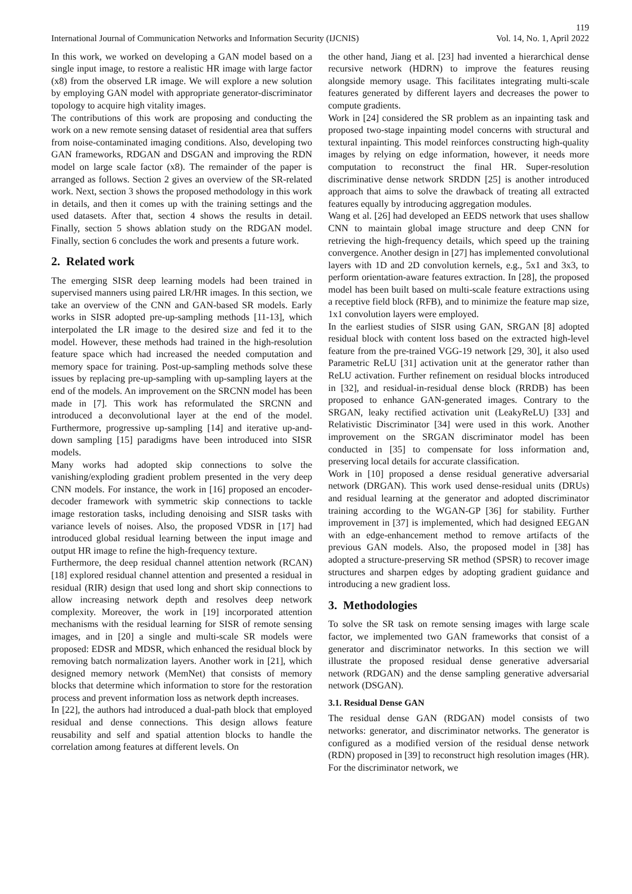119
International Journal of Communication Networks and Information Security (IJCNIS) Vol. 14, No. 1, April 2022
In this work, we worked on developing a GAN model based on a single input image, to restore a realistic HR image with large factor (x8) from the observed LR image. We will explore a new solution by employing GAN model with appropriate generator-discriminator topology to acquire high vitality images.
The contributions of this work are proposing and conducting the work on a new remote sensing dataset of residential area that suffers from noise-contaminated imaging conditions. Also, developing two GAN frameworks, RDGAN and DSGAN and improving the RDN model on large scale factor (x8). The remainder of the paper is arranged as follows. Section 2 gives an overview of the SR-related work. Next, section 3 shows the proposed methodology in this work in details, and then it comes up with the training settings and the used datasets. After that, section 4 shows the results in detail. Finally, section 5 shows ablation study on the RDGAN model. Finally, section 6 concludes the work and presents a future work.
2. Related work
The emerging SISR deep learning models had been trained in supervised manners using paired LR/HR images. In this section, we take an overview of the CNN and GAN-based SR models. Early works in SISR adopted pre-up-sampling methods [11-13], which interpolated the LR image to the desired size and fed it to the model. However, these methods had trained in the high-resolution feature space which had increased the needed computation and memory space for training. Post-up-sampling methods solve these issues by replacing pre-up-sampling with up-sampling layers at the end of the models. An improvement on the SRCNN model has been made in [7]. This work has reformulated the SRCNN and introduced a deconvolutional layer at the end of the model. Furthermore, progressive up-sampling [14] and iterative up-and-down sampling [15] paradigms have been introduced into SISR models.
Many works had adopted skip connections to solve the vanishing/exploding gradient problem presented in the very deep CNN models. For instance, the work in [16] proposed an encoder-decoder framework with symmetric skip connections to tackle image restoration tasks, including denoising and SISR tasks with variance levels of noises. Also, the proposed VDSR in [17] had introduced global residual learning between the input image and output HR image to refine the high-frequency texture.
Furthermore, the deep residual channel attention network (RCAN) [18] explored residual channel attention and presented a residual in residual (RIR) design that used long and short skip connections to allow increasing network depth and resolves deep network complexity. Moreover, the work in [19] incorporated attention mechanisms with the residual learning for SISR of remote sensing images, and in [20] a single and multi-scale SR models were proposed: EDSR and MDSR, which enhanced the residual block by removing batch normalization layers. Another work in [21], which designed memory network (MemNet) that consists of memory blocks that determine which information to store for the restoration process and prevent information loss as network depth increases.
In [22], the authors had introduced a dual-path block that employed residual and dense connections. This design allows feature reusability and self and spatial attention blocks to handle the correlation among features at different levels. On
the other hand, Jiang et al. [23] had invented a hierarchical dense recursive network (HDRN) to improve the features reusing alongside memory usage. This facilitates integrating multi-scale features generated by different layers and decreases the power to compute gradients.
Work in [24] considered the SR problem as an inpainting task and proposed two-stage inpainting model concerns with structural and textural inpainting. This model reinforces constructing high-quality images by relying on edge information, however, it needs more computation to reconstruct the final HR. Super-resolution discriminative dense network SRDDN [25] is another introduced approach that aims to solve the drawback of treating all extracted features equally by introducing aggregation modules.
Wang et al. [26] had developed an EEDS network that uses shallow CNN to maintain global image structure and deep CNN for retrieving the high-frequency details, which speed up the training convergence. Another design in [27] has implemented convolutional layers with 1D and 2D convolution kernels, e.g., 5x1 and 3x3, to perform orientation-aware features extraction. In [28], the proposed model has been built based on multi-scale feature extractions using a receptive field block (RFB), and to minimize the feature map size, 1x1 convolution layers were employed.
In the earliest studies of SISR using GAN, SRGAN [8] adopted residual block with content loss based on the extracted high-level feature from the pre-trained VGG-19 network [29, 30], it also used Parametric ReLU [31] activation unit at the generator rather than ReLU activation. Further refinement on residual blocks introduced in [32], and residual-in-residual dense block (RRDB) has been proposed to enhance GAN-generated images. Contrary to the SRGAN, leaky rectified activation unit (LeakyReLU) [33] and Relativistic Discriminator [34] were used in this work. Another improvement on the SRGAN discriminator model has been conducted in [35] to compensate for loss information and, preserving local details for accurate classification.
Work in [10] proposed a dense residual generative adversarial network (DRGAN). This work used dense-residual units (DRUs) and residual learning at the generator and adopted discriminator training according to the WGAN-GP [36] for stability. Further improvement in [37] is implemented, which had designed EEGAN with an edge-enhancement method to remove artifacts of the previous GAN models. Also, the proposed model in [38] has adopted a structure-preserving SR method (SPSR) to recover image structures and sharpen edges by adopting gradient guidance and introducing a new gradient loss.
3. Methodologies
To solve the SR task on remote sensing images with large scale factor, we implemented two GAN frameworks that consist of a generator and discriminator networks. In this section we will illustrate the proposed residual dense generative adversarial network (RDGAN) and the dense sampling generative adversarial network (DSGAN).
3.1. Residual Dense GAN
The residual dense GAN (RDGAN) model consists of two networks: generator, and discriminator networks. The generator is configured as a modified version of the residual dense network (RDN) proposed in [39] to reconstruct high resolution images (HR). For the discriminator network, we